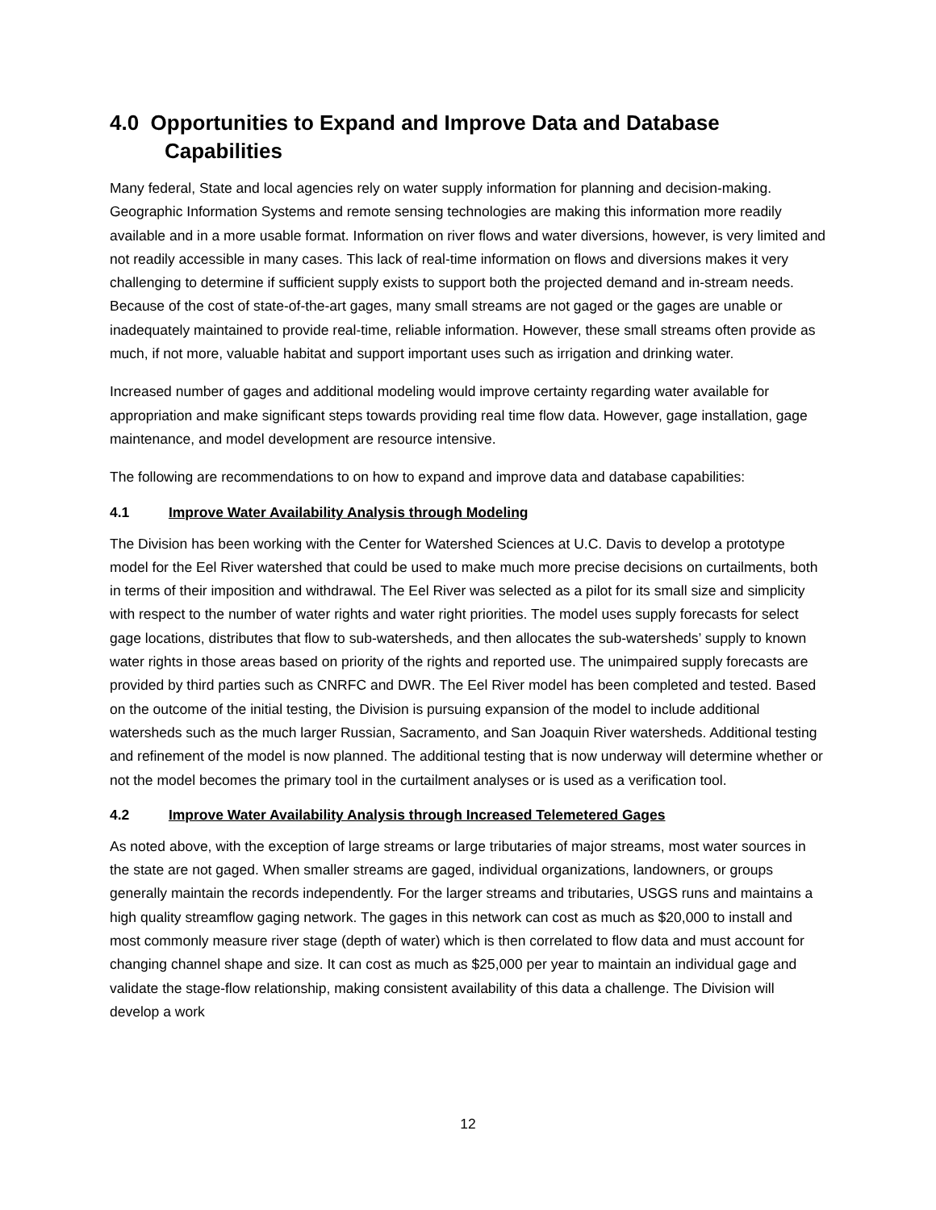4.0 Opportunities to Expand and Improve Data and Database
Capabilities
Many federal, State and local agencies rely on water supply information for planning and decision-making. Geographic Information Systems and remote sensing technologies are making this information more readily available and in a more usable format. Information on river flows and water diversions, however, is very limited and not readily accessible in many cases. This lack of real-time information on flows and diversions makes it very challenging to determine if sufficient supply exists to support both the projected demand and in-stream needs. Because of the cost of state-of-the-art gages, many small streams are not gaged or the gages are unable or inadequately maintained to provide real-time, reliable information. However, these small streams often provide as much, if not more, valuable habitat and support important uses such as irrigation and drinking water.
Increased number of gages and additional modeling would improve certainty regarding water available for appropriation and make significant steps towards providing real time flow data. However, gage installation, gage maintenance, and model development are resource intensive.
The following are recommendations to on how to expand and improve data and database capabilities:
4.1 Improve Water Availability Analysis through Modeling
The Division has been working with the Center for Watershed Sciences at U.C. Davis to develop a prototype model for the Eel River watershed that could be used to make much more precise decisions on curtailments, both in terms of their imposition and withdrawal. The Eel River was selected as a pilot for its small size and simplicity with respect to the number of water rights and water right priorities. The model uses supply forecasts for select gage locations, distributes that flow to sub-watersheds, and then allocates the sub-watersheds’ supply to known water rights in those areas based on priority of the rights and reported use. The unimpaired supply forecasts are provided by third parties such as CNRFC and DWR. The Eel River model has been completed and tested. Based on the outcome of the initial testing, the Division is pursuing expansion of the model to include additional watersheds such as the much larger Russian, Sacramento, and San Joaquin River watersheds. Additional testing and refinement of the model is now planned. The additional testing that is now underway will determine whether or not the model becomes the primary tool in the curtailment analyses or is used as a verification tool.
4.2 Improve Water Availability Analysis through Increased Telemetered Gages
As noted above, with the exception of large streams or large tributaries of major streams, most water sources in the state are not gaged. When smaller streams are gaged, individual organizations, landowners, or groups generally maintain the records independently. For the larger streams and tributaries, USGS runs and maintains a high quality streamflow gaging network. The gages in this network can cost as much as $20,000 to install and most commonly measure river stage (depth of water) which is then correlated to flow data and must account for changing channel shape and size. It can cost as much as $25,000 per year to maintain an individual gage and validate the stage-flow relationship, making consistent availability of this data a challenge. The Division will develop a work
12